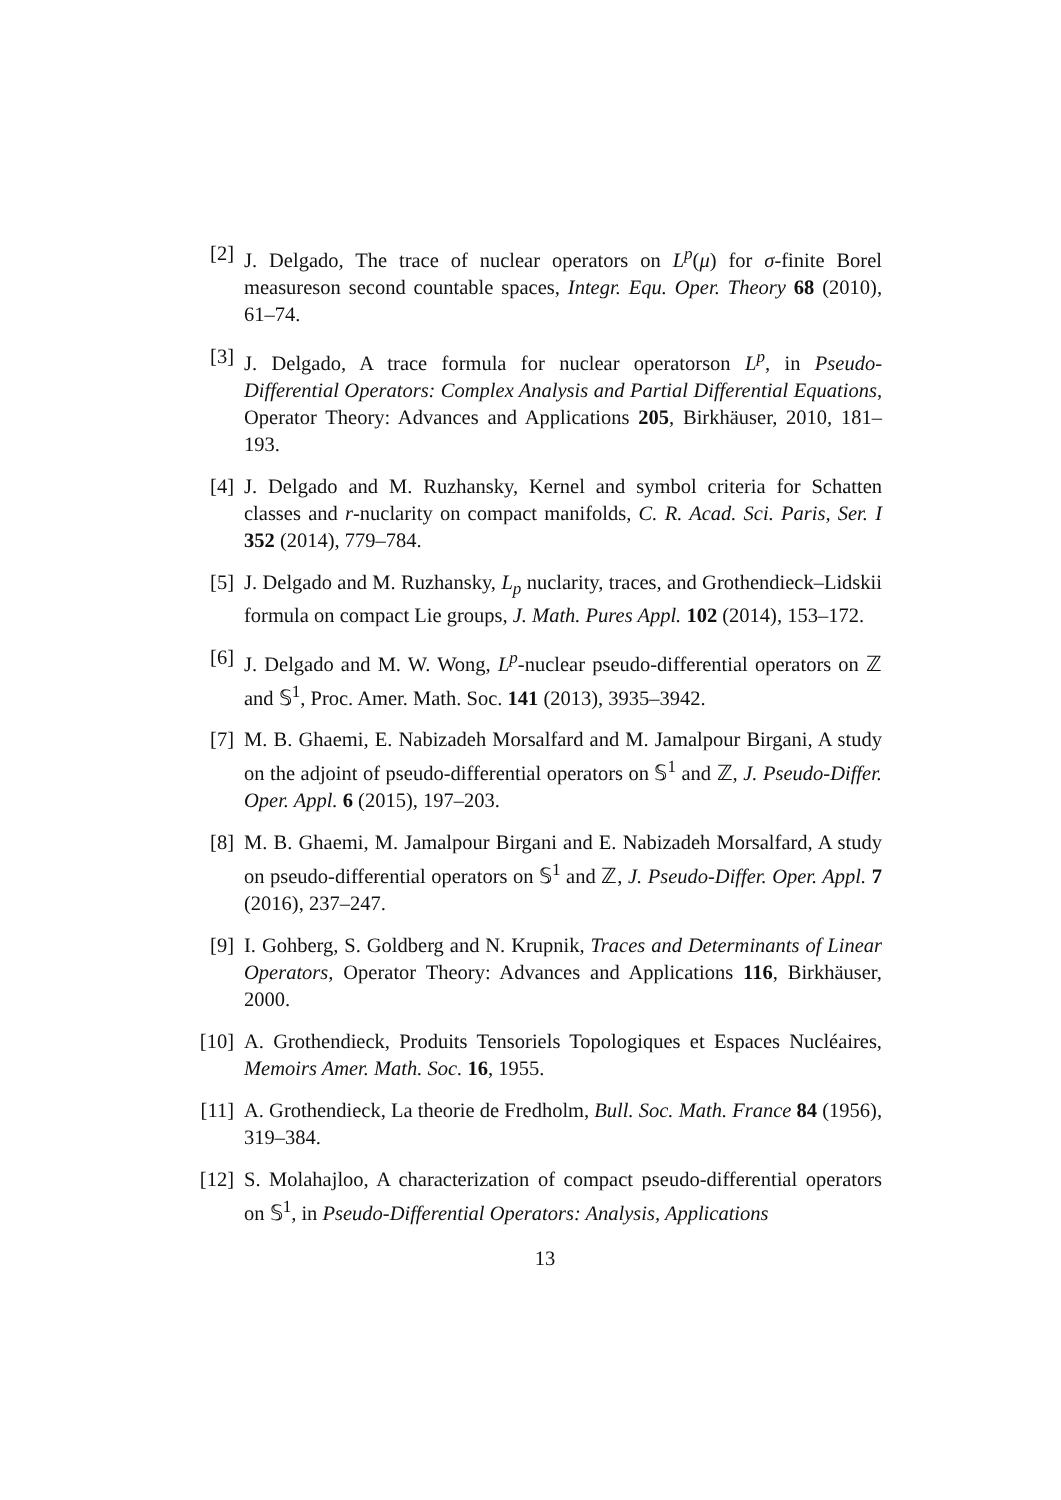[2] J. Delgado, The trace of nuclear operators on L<sup>p</sup>(μ) for σ-finite Borel measureson second countable spaces, Integr. Equ. Oper. Theory 68 (2010), 61–74.
[3] J. Delgado, A trace formula for nuclear operatorson L<sup>p</sup>, in Pseudo-Differential Operators: Complex Analysis and Partial Differential Equations, Operator Theory: Advances and Applications 205, Birkhäuser, 2010, 181–193.
[4] J. Delgado and M. Ruzhansky, Kernel and symbol criteria for Schatten classes and r-nuclarity on compact manifolds, C. R. Acad. Sci. Paris, Ser. I 352 (2014), 779–784.
[5] J. Delgado and M. Ruzhansky, L<sub>p</sub> nuclarity, traces, and Grothendieck–Lidskii formula on compact Lie groups, J. Math. Pures Appl. 102 (2014), 153–172.
[6] J. Delgado and M. W. Wong, L<sup>p</sup>-nuclear pseudo-differential operators on ℤ and 𝕊<sup>1</sup>, Proc. Amer. Math. Soc. 141 (2013), 3935–3942.
[7] M. B. Ghaemi, E. Nabizadeh Morsalfard and M. Jamalpour Birgani, A study on the adjoint of pseudo-differential operators on 𝕊<sup>1</sup> and ℤ, J. Pseudo-Differ. Oper. Appl. 6 (2015), 197–203.
[8] M. B. Ghaemi, M. Jamalpour Birgani and E. Nabizadeh Morsalfard, A study on pseudo-differential operators on 𝕊<sup>1</sup> and ℤ, J. Pseudo-Differ. Oper. Appl. 7 (2016), 237–247.
[9] I. Gohberg, S. Goldberg and N. Krupnik, Traces and Determinants of Linear Operators, Operator Theory: Advances and Applications 116, Birkhäuser, 2000.
[10] A. Grothendieck, Produits Tensoriels Topologiques et Espaces Nucléaires, Memoirs Amer. Math. Soc. 16, 1955.
[11] A. Grothendieck, La theorie de Fredholm, Bull. Soc. Math. France 84 (1956), 319–384.
[12] S. Molahajloo, A characterization of compact pseudo-differential operators on 𝕊<sup>1</sup>, in Pseudo-Differential Operators: Analysis, Applications
13